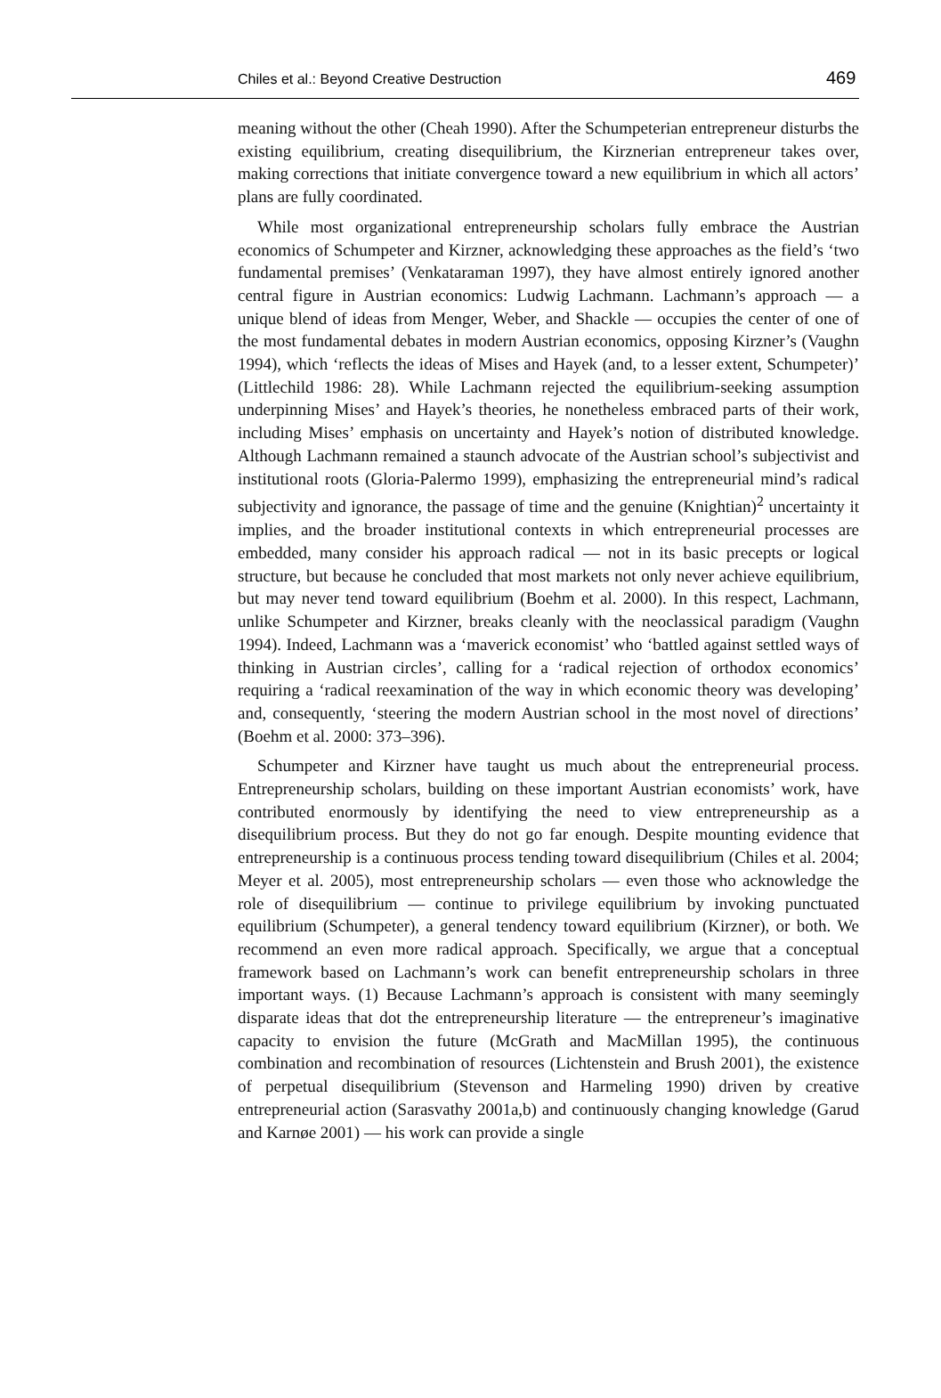Chiles et al.: Beyond Creative Destruction 469
meaning without the other (Cheah 1990). After the Schumpeterian entrepreneur disturbs the existing equilibrium, creating disequilibrium, the Kirznerian entrepreneur takes over, making corrections that initiate convergence toward a new equilibrium in which all actors’ plans are fully coordinated.
While most organizational entrepreneurship scholars fully embrace the Austrian economics of Schumpeter and Kirzner, acknowledging these approaches as the field’s ‘two fundamental premises’ (Venkataraman 1997), they have almost entirely ignored another central figure in Austrian economics: Ludwig Lachmann. Lachmann’s approach — a unique blend of ideas from Menger, Weber, and Shackle — occupies the center of one of the most fundamental debates in modern Austrian economics, opposing Kirzner’s (Vaughn 1994), which ‘reflects the ideas of Mises and Hayek (and, to a lesser extent, Schumpeter)’ (Littlechild 1986: 28). While Lachmann rejected the equilibrium-seeking assumption underpinning Mises’ and Hayek’s theories, he nonetheless embraced parts of their work, including Mises’ emphasis on uncertainty and Hayek’s notion of distributed knowledge. Although Lachmann remained a staunch advocate of the Austrian school’s subjectivist and institutional roots (Gloria-Palermo 1999), emphasizing the entrepreneurial mind’s radical subjectivity and ignorance, the passage of time and the genuine (Knightian)<sup>2</sup> uncertainty it implies, and the broader institutional contexts in which entrepreneurial processes are embedded, many consider his approach radical — not in its basic precepts or logical structure, but because he concluded that most markets not only never achieve equilibrium, but may never tend toward equilibrium (Boehm et al. 2000). In this respect, Lachmann, unlike Schumpeter and Kirzner, breaks cleanly with the neoclassical paradigm (Vaughn 1994). Indeed, Lachmann was a ‘maverick economist’ who ‘battled against settled ways of thinking in Austrian circles’, calling for a ‘radical rejection of orthodox economics’ requiring a ‘radical reexamination of the way in which economic theory was developing’ and, consequently, ‘steering the modern Austrian school in the most novel of directions’ (Boehm et al. 2000: 373–396).
Schumpeter and Kirzner have taught us much about the entrepreneurial process. Entrepreneurship scholars, building on these important Austrian economists’ work, have contributed enormously by identifying the need to view entrepreneurship as a disequilibrium process. But they do not go far enough. Despite mounting evidence that entrepreneurship is a continuous process tending toward disequilibrium (Chiles et al. 2004; Meyer et al. 2005), most entrepreneurship scholars — even those who acknowledge the role of disequilibrium — continue to privilege equilibrium by invoking punctuated equilibrium (Schumpeter), a general tendency toward equilibrium (Kirzner), or both. We recommend an even more radical approach. Specifically, we argue that a conceptual framework based on Lachmann’s work can benefit entrepreneurship scholars in three important ways. (1) Because Lachmann’s approach is consistent with many seemingly disparate ideas that dot the entrepreneurship literature — the entrepreneur’s imaginative capacity to envision the future (McGrath and MacMillan 1995), the continuous combination and recombination of resources (Lichtenstein and Brush 2001), the existence of perpetual disequilibrium (Stevenson and Harmeling 1990) driven by creative entrepreneurial action (Sarasvathy 2001a,b) and continuously changing knowledge (Garud and Karnøe 2001) — his work can provide a single